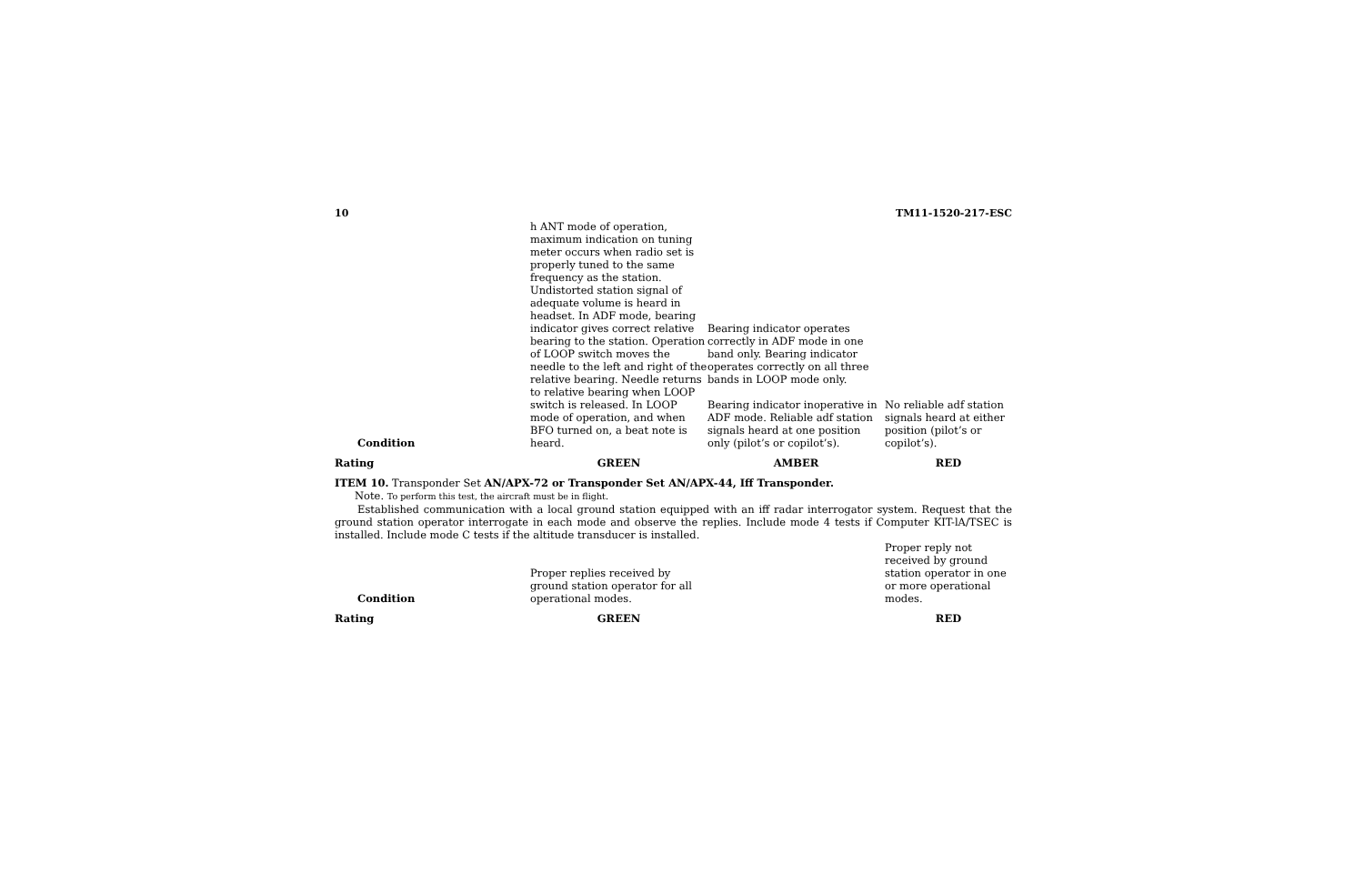10 TM11-1520-217-ESC
| Condition | h ANT mode of operation, maximum indication on tuning meter occurs when radio set is properly tuned to the same frequency as the station. Undistorted station signal of adequate volume is heard in headset. In ADF mode, bearing indicator gives correct relative bearing to the station. Operation of LOOP switch moves the needle to the left and right of the relative bearing. Needle returns to relative bearing when LOOP switch is released. In LOOP mode of operation, and when BFO turned on, a beat note is heard. | Bearing indicator operates correctly in ADF mode in one band only. Bearing indicator operates correctly on all three bands in LOOP mode only. Bearing indicator inoperative in ADF mode. Reliable adf station signals heard at one position only (pilot’s or copilot’s). | No reliable adf station signals heard at either position (pilot’s or copilot’s). |
| Rating | GREEN | AMBER | RED |
ITEM 10. Transponder Set AN/APX-72 or Transponder Set AN/APX-44, Iff Transponder.
Note. To perform this test, the aircraft must be in flight.
Established communication with a local ground station equipped with an iff radar interrogator system. Request that the ground station operator interrogate in each mode and observe the replies. Include mode 4 tests if Computer KIT-lA/TSEC is installed. Include mode C tests if the altitude transducer is installed.
| Condition | Proper replies received by ground station operator for all operational modes. | | Proper reply not received by ground station operator in one or more operational modes. |
| Rating | GREEN | | RED |